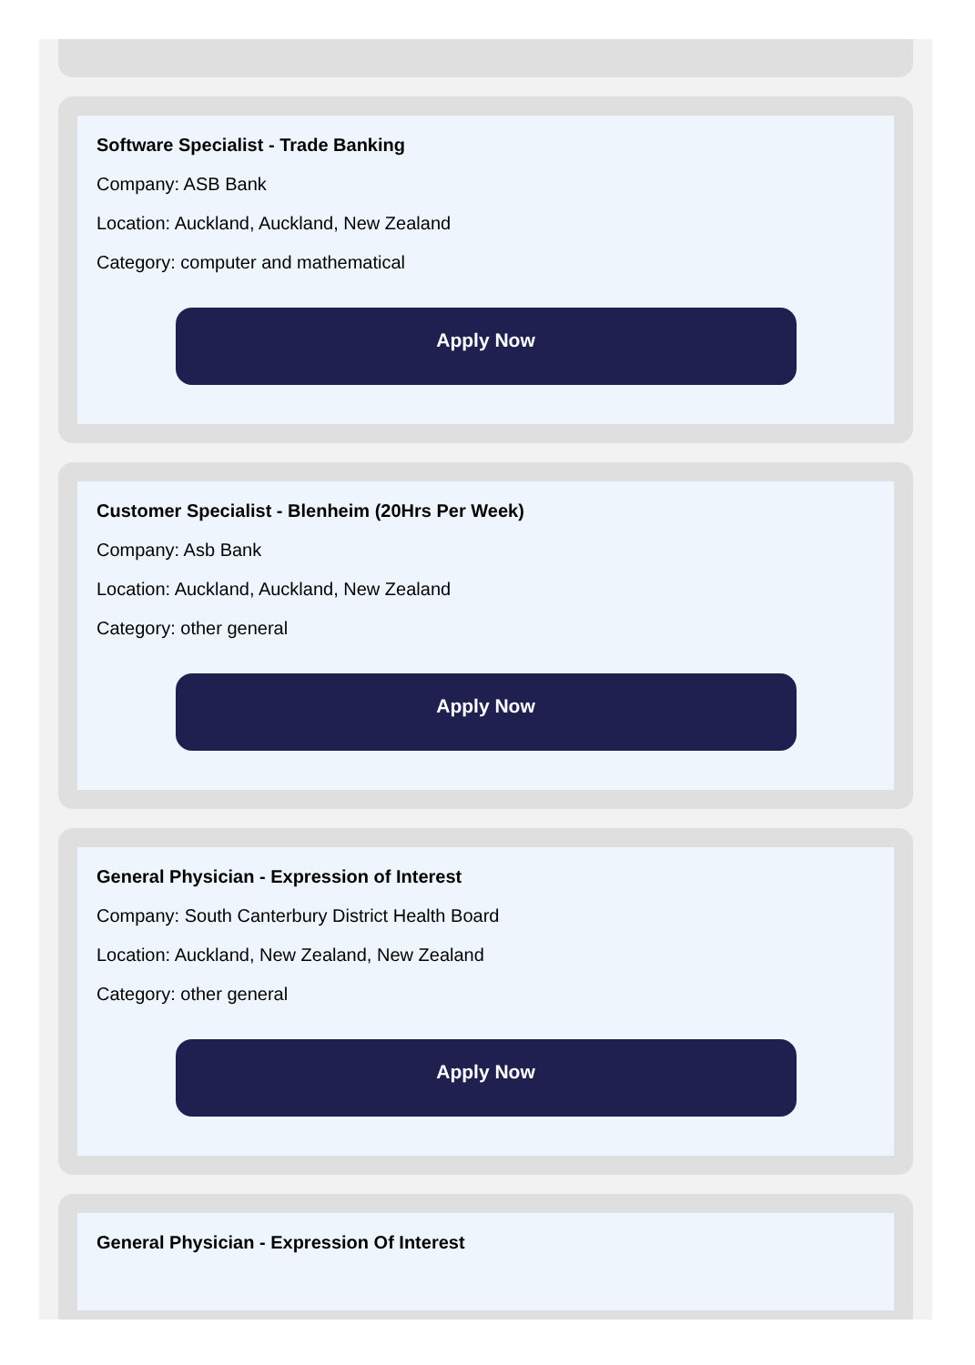Software Specialist - Trade Banking
Company: ASB Bank
Location: Auckland, Auckland, New Zealand
Category: computer and mathematical
Apply Now
Customer Specialist - Blenheim (20Hrs Per Week)
Company: Asb Bank
Location: Auckland, Auckland, New Zealand
Category: other general
Apply Now
General Physician - Expression of Interest
Company: South Canterbury District Health Board
Location: Auckland, New Zealand, New Zealand
Category: other general
Apply Now
General Physician - Expression Of Interest